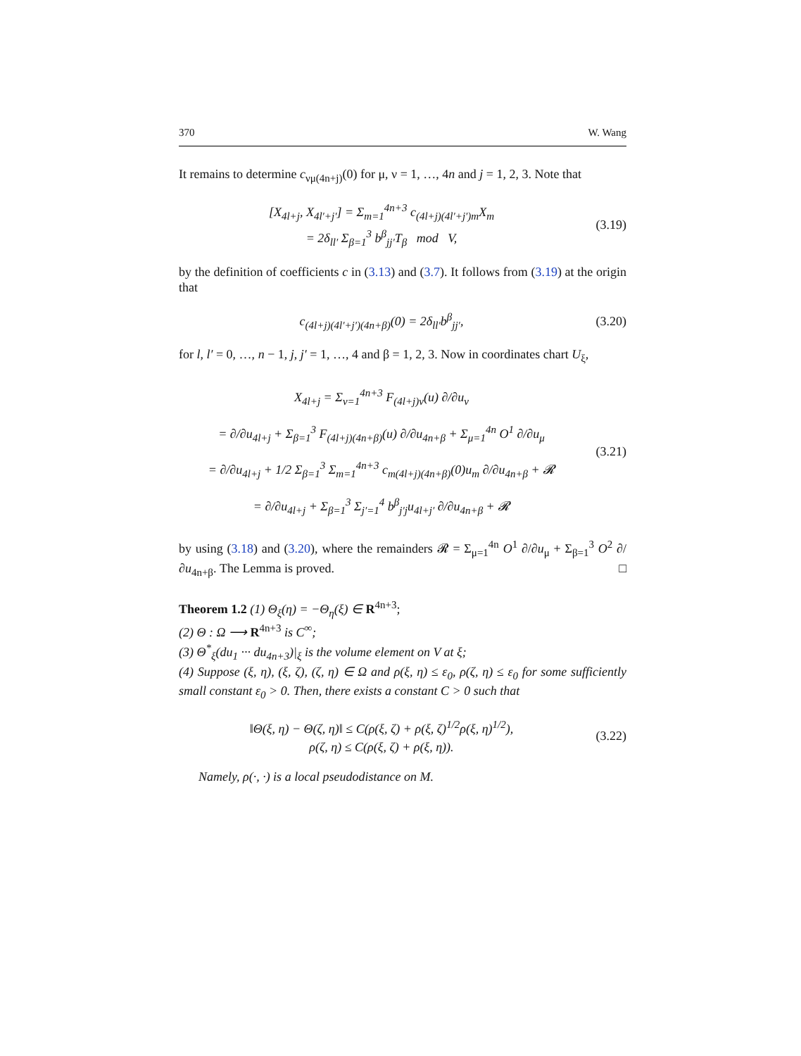370 W. Wang
It remains to determine c<sub>νμ(4n+j)</sub>(0) for μ, ν = 1, …, 4n and j = 1, 2, 3. Note that
[X<sub>4l+j</sub>, X<sub>4l′+j′</sub>] = Σ<sub>m=1</sub><sup>4n+3</sup> c<sub>(4l+j)(4l′+j′)m</sub>X<sub>m</sub>
= 2δ<sub>ll′</sub> Σ<sub>β=1</sub><sup>3</sup> b<sup>β</sup><sub>jj′</sub>T<sub>β</sub> mod V,
(3.19)
by the definition of coefficients c in (3.13) and (3.7). It follows from (3.19) at the origin that
c<sub>(4l+j)(4l′+j′)(4n+β)</sub>(0) = 2δ<sub>ll′</sub>b<sup>β</sup><sub>jj′</sub>,
(3.20)
for l, l′ = 0, …, n − 1, j, j′ = 1, …, 4 and β = 1, 2, 3. Now in coordinates chart U<sub>ξ</sub>,
X<sub>4l+j</sub> = Σ<sub>ν=1</sub><sup>4n+3</sup> F<sub>(4l+j)ν</sub>(u) ∂/∂u<sub>ν</sub>
= ∂/∂u<sub>4l+j</sub> + Σ<sub>β=1</sub><sup>3</sup> F<sub>(4l+j)(4n+β)</sub>(u) ∂/∂u<sub>4n+β</sub> + Σ<sub>μ=1</sub><sup>4n</sup> O<sup>1</sup> ∂/∂u<sub>μ</sub>
= ∂/∂u<sub>4l+j</sub> + 1/2 Σ<sub>β=1</sub><sup>3</sup> Σ<sub>m=1</sub><sup>4n+3</sup> c<sub>m(4l+j)(4n+β)</sub>(0)u<sub>m</sub> ∂/∂u<sub>4n+β</sub> + 𝓡
= ∂/∂u<sub>4l+j</sub> + Σ<sub>β=1</sub><sup>3</sup> Σ<sub>j′=1</sub><sup>4</sup> b<sup>β</sup><sub>j′j</sub>u<sub>4l+j′</sub> ∂/∂u<sub>4n+β</sub> + 𝓡
(3.21)
by using (3.18) and (3.20), where the remainders 𝓡 = Σ<sub>μ=1</sub><sup>4n</sup> O<sup>1</sup> ∂/∂u<sub>μ</sub> + Σ<sub>β=1</sub><sup>3</sup> O<sup>2</sup> ∂/∂u<sub>4n+β</sub>. The Lemma is proved. □
Theorem 1.2 (1) Θ<sub>ξ</sub>(η) = −Θ<sub>η</sub>(ξ) ∈ R<sup>4n+3</sup>;
(2) Θ : Ω ⟶ R<sup>4n+3</sup> is C<sup>∞</sup>;
(3) Θ<sup>*</sup><sub>ξ</sub>(du<sub>1</sub> ··· du<sub>4n+3</sub>)|<sub>ξ</sub> is the volume element on V at ξ;
(4) Suppose (ξ, η), (ξ, ζ), (ζ, η) ∈ Ω and ρ(ξ, η) ≤ ε<sub>0</sub>, ρ(ζ, η) ≤ ε<sub>0</sub> for some sufficiently small constant ε<sub>0</sub> > 0. Then, there exists a constant C > 0 such that
‖Θ(ξ, η) − Θ(ζ, η)‖ ≤ C(ρ(ξ, ζ) + ρ(ξ, ζ)<sup>1/2</sup>ρ(ξ, η)<sup>1/2</sup>),
ρ(ζ, η) ≤ C(ρ(ξ, ζ) + ρ(ξ, η)).
(3.22)
Namely, ρ(·, ·) is a local pseudodistance on M.